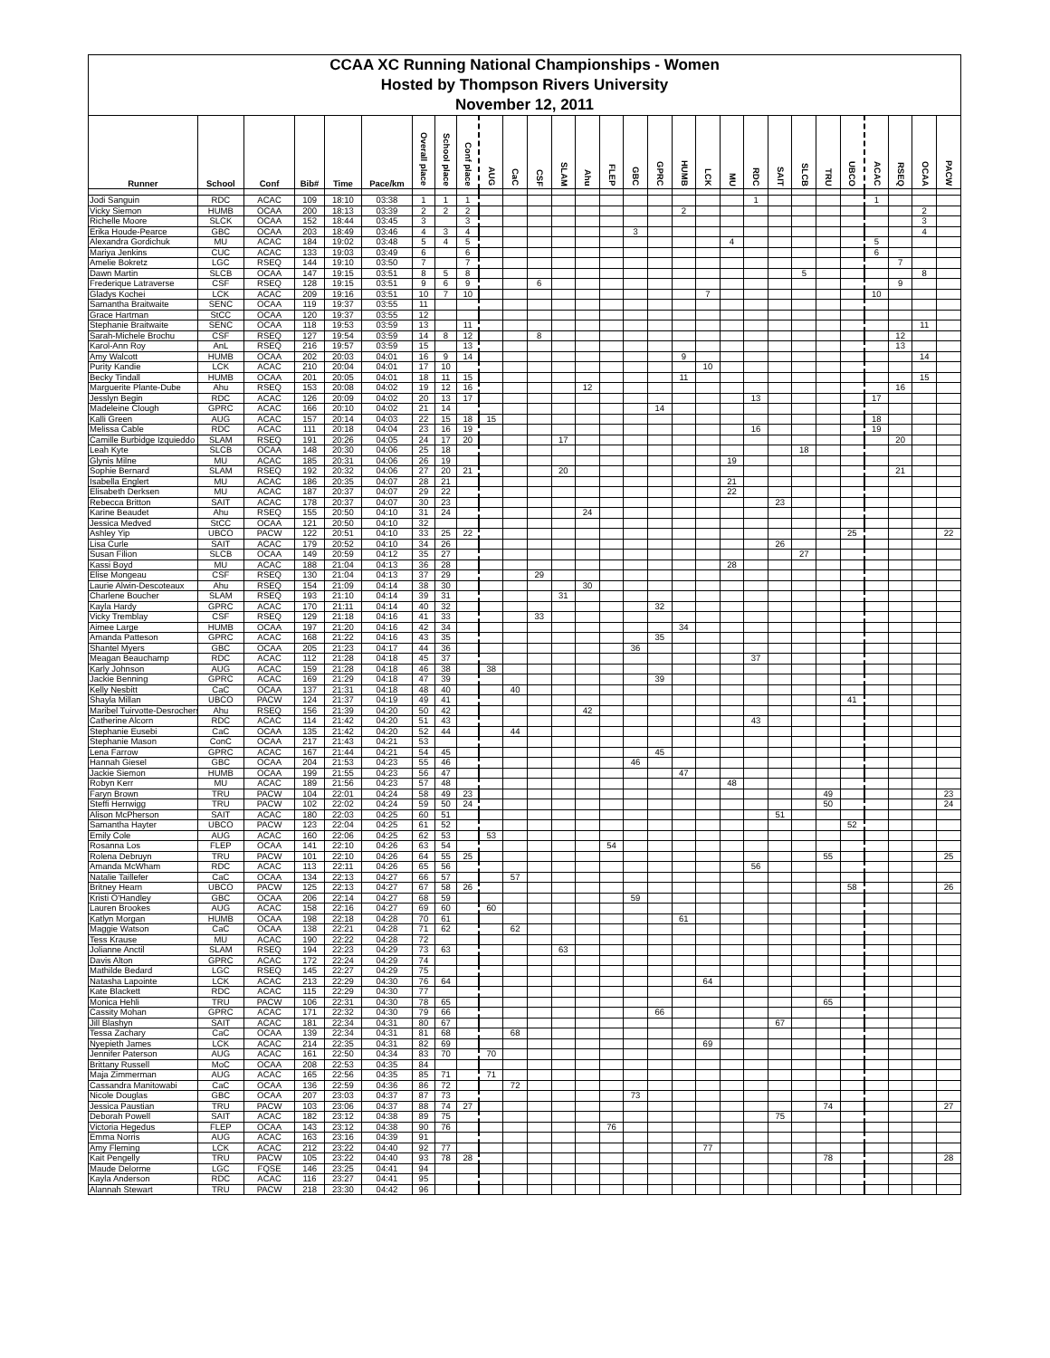| CCAA XC Running National Championships - Women | | | | | | | | | | | | | | | | | | | | | | | | | | | | |
| Hosted by Thompson Rivers University | | | | | | | | | | | | | | | | | | | | | | | | | | | | |
| November 12, 2011 | | | | | | | | | | | | | | | | | | | | | | | | | | | | |
| Runner | School | Conf | Bib# | Time | Pace/km | Overall place | School place | Conf place | AUG | CaC | CSF | SLAM | Ahu | FLEP | GBC | GPRC | HUMB | LCK | MU | RDC | SAIT | SLCB | TRU | UBCO | ACAC | RSEQ | OCAA | PACW |
| Jodi Sanguin | RDC | ACAC | 109 | 18:10 | 03:38 | 1 | 1 | 1 | | | | | | | | | | | | 1 | | | | | 1 | | | |
| Vicky Siemon | HUMB | OCAA | 200 | 18:13 | 03:39 | 2 | 2 | 2 | | | | | | | | | 2 | | | | | | | | | | 2 | |
| Richelle Moore | SLCK | OCAA | 152 | 18:44 | 03:45 | 3 | | 3 | | | | | | | | | | | | | | | | | | | 3 | |
| Erika Houde-Pearce | GBC | OCAA | 203 | 18:49 | 03:46 | 4 | 3 | 4 | | | | | | | 3 | | | | | | | | | | | | 4 | |
| Alexandra Gordichuk | MU | ACAC | 184 | 19:02 | 03:48 | 5 | 4 | 5 | | | | | | | | | | | 4 | | | | | | 5 | | | |
| Mariya Jenkins | CUC | ACAC | 133 | 19:03 | 03:49 | 6 | | 6 | | | | | | | | | | | | | | | | | 6 | | | |
| Amelie Bokretz | LGC | RSEQ | 144 | 19:10 | 03:50 | 7 | | 7 | | | | | | | | | | | | | | | | | | 7 | | |
| Dawn Martin | SLCB | OCAA | 147 | 19:15 | 03:51 | 8 | 5 | 8 | | | | | | | | | | | | | | 5 | | | | | 8 | |
| Frederique Latraverse | CSF | RSEQ | 128 | 19:15 | 03:51 | 9 | 6 | 9 | | | 6 | | | | | | | | | | | | | | | 9 | | |
| Gladys Kochei | LCK | ACAC | 209 | 19:16 | 03:51 | 10 | 7 | 10 | | | | | | | | | | 7 | | | | | | | 10 | | | |
| Samantha Braitwaite | SENC | OCAA | 119 | 19:37 | 03:55 | 11 | | | | | | | | | | | | | | | | | | | | | | |
| Grace Hartman | StCC | OCAA | 120 | 19:37 | 03:55 | 12 | | | | | | | | | | | | | | | | | | | | | | |
| Stephanie Braitwaite | SENC | OCAA | 118 | 19:53 | 03:59 | 13 | | 11 | | | | | | | | | | | | | | | | | | | 11 | |
| Sarah-Michele Brochu | CSF | RSEQ | 127 | 19:54 | 03:59 | 14 | 8 | 12 | | | 8 | | | | | | | | | | | | | | | 12 | | |
| Karol-Ann Roy | AnL | RSEQ | 216 | 19:57 | 03:59 | 15 | | 13 | | | | | | | | | | | | | | | | | | 13 | | |
| Amy Walcott | HUMB | OCAA | 202 | 20:03 | 04:01 | 16 | 9 | 14 | | | | | | | | | 9 | | | | | | | | | | 14 | |
| Purity Kandie | LCK | ACAC | 210 | 20:04 | 04:01 | 17 | 10 | | | | | | | | | | | 10 | | | | | | | | | | |
| Becky Tindall | HUMB | OCAA | 201 | 20:05 | 04:01 | 18 | 11 | 15 | | | | | | | | | 11 | | | | | | | | | | 15 | |
| Marguerite Plante-Dube | Ahu | RSEQ | 153 | 20:08 | 04:02 | 19 | 12 | 16 | | | | | 12 | | | | | | | | | | | | | 16 | | |
| Jesslyn Begin | RDC | ACAC | 126 | 20:09 | 04:02 | 20 | 13 | 17 | | | | | | | | | | | | 13 | | | | | 17 | | | |
| Madeleine Clough | GPRC | ACAC | 166 | 20:10 | 04:02 | 21 | 14 | | | | | | | | | 14 | | | | | | | | | | | | |
| Kalli Green | AUG | ACAC | 157 | 20:14 | 04:03 | 22 | 15 | 18 | 15 | | | | | | | | | | | | | | | | 18 | | | |
| Melissa Cable | RDC | ACAC | 111 | 20:18 | 04:04 | 23 | 16 | 19 | | | | | | | | | | | | 16 | | | | | 19 | | | |
| Camille Burbidge Izquieddo | SLAM | RSEQ | 191 | 20:26 | 04:05 | 24 | 17 | 20 | | | | 17 | | | | | | | | | | | | | | 20 | | |
| Leah Kyte | SLCB | OCAA | 148 | 20:30 | 04:06 | 25 | 18 | | | | | | | | | | | | | | | 18 | | | | | | |
| Glynis Milne | MU | ACAC | 185 | 20:31 | 04:06 | 26 | 19 | | | | | | | | | | | | 19 | | | | | | | | | |
| Sophie Bernard | SLAM | RSEQ | 192 | 20:32 | 04:06 | 27 | 20 | 21 | | | | 20 | | | | | | | | | | | | | | 21 | | |
| Isabella Englert | MU | ACAC | 186 | 20:35 | 04:07 | 28 | 21 | | | | | | | | | | | | 21 | | | | | | | | | |
| Elisabeth Derksen | MU | ACAC | 187 | 20:37 | 04:07 | 29 | 22 | | | | | | | | | | | | 22 | | | | | | | | | |
| Rebecca Britton | SAIT | ACAC | 178 | 20:37 | 04:07 | 30 | 23 | | | | | | | | | | | | | | 23 | | | | | | | |
| Karine Beaudet | Ahu | RSEQ | 155 | 20:50 | 04:10 | 31 | 24 | | | | | | 24 | | | | | | | | | | | | | | | |
| Jessica Medved | StCC | OCAA | 121 | 20:50 | 04:10 | 32 | | | | | | | | | | | | | | | | | | | | | | |
| Ashley Yip | UBCO | PACW | 122 | 20:51 | 04:10 | 33 | 25 | 22 | | | | | | | | | | | | | | | | 25 | | | | 22 |
| Lisa Curle | SAIT | ACAC | 179 | 20:52 | 04:10 | 34 | 26 | | | | | | | | | | | | | | 26 | | | | | | | |
| Susan Filion | SLCB | OCAA | 149 | 20:59 | 04:12 | 35 | 27 | | | | | | | | | | | | | | | 27 | | | | | | |
| Kassi Boyd | MU | ACAC | 188 | 21:04 | 04:13 | 36 | 28 | | | | | | | | | | | | 28 | | | | | | | | | |
| Elise Mongeau | CSF | RSEQ | 130 | 21:04 | 04:13 | 37 | 29 | | | | 29 | | | | | | | | | | | | | | | | | |
| Laurie Alwin-Descoteaux | Ahu | RSEQ | 154 | 21:09 | 04:14 | 38 | 30 | | | | | | 30 | | | | | | | | | | | | | | | |
| Charlene Boucher | SLAM | RSEQ | 193 | 21:10 | 04:14 | 39 | 31 | | | | | 31 | | | | | | | | | | | | | | | | |
| Kayla Hardy | GPRC | ACAC | 170 | 21:11 | 04:14 | 40 | 32 | | | | | | | | | 32 | | | | | | | | | | | | |
| Vicky Tremblay | CSF | RSEQ | 129 | 21:18 | 04:16 | 41 | 33 | | | | 33 | | | | | | | | | | | | | | | | | |
| Aimee Large | HUMB | OCAA | 197 | 21:20 | 04:16 | 42 | 34 | | | | | | | | | | 34 | | | | | | | | | | | |
| Amanda Patteson | GPRC | ACAC | 168 | 21:22 | 04:16 | 43 | 35 | | | | | | | | | 35 | | | | | | | | | | | | |
| Shantel Myers | GBC | OCAA | 205 | 21:23 | 04:17 | 44 | 36 | | | | | | | | 36 | | | | | | | | | | | | | |
| Meagan Beauchamp | RDC | ACAC | 112 | 21:28 | 04:18 | 45 | 37 | | | | | | | | | | | | | 37 | | | | | | | | |
| Karly Johnson | AUG | ACAC | 159 | 21:28 | 04:18 | 46 | 38 | | 38 | | | | | | | | | | | | | | | | | | | |
| Jackie Benning | GPRC | ACAC | 169 | 21:29 | 04:18 | 47 | 39 | | | | | | | | | 39 | | | | | | | | | | | | |
| Kelly Nesbitt | CaC | OCAA | 137 | 21:31 | 04:18 | 48 | 40 | | | 40 | | | | | | | | | | | | | | | | | | |
| Shayla Millan | UBCO | PACW | 124 | 21:37 | 04:19 | 49 | 41 | | | | | | | | | | | | | | | | | 41 | | | | |
| Maribel Tuirvotte-Desrochers | Ahu | RSEQ | 156 | 21:39 | 04:20 | 50 | 42 | | | | | | 42 | | | | | | | | | | | | | | | |
| Catherine Alcorn | RDC | ACAC | 114 | 21:42 | 04:20 | 51 | 43 | | | | | | | | | | | | | 43 | | | | | | | | |
| Stephanie Eusebi | CaC | OCAA | 135 | 21:42 | 04:20 | 52 | 44 | | | 44 | | | | | | | | | | | | | | | | | | |
| Stephanie Mason | ConC | OCAA | 217 | 21:43 | 04:21 | 53 | | | | | | | | | | | | | | | | | | | | | | |
| Lena Farrow | GPRC | ACAC | 167 | 21:44 | 04:21 | 54 | 45 | | | | | | | | | 45 | | | | | | | | | | | | |
| Hannah Giesel | GBC | OCAA | 204 | 21:53 | 04:23 | 55 | 46 | | | | | | | | 46 | | | | | | | | | | | | | |
| Jackie Siemon | HUMB | OCAA | 199 | 21:55 | 04:23 | 56 | 47 | | | | | | | | | | 47 | | | | | | | | | | | |
| Robyn Kerr | MU | ACAC | 189 | 21:56 | 04:23 | 57 | 48 | | | | | | | | | | | | 48 | | | | | | | | | |
| Faryn Brown | TRU | PACW | 104 | 22:01 | 04:24 | 58 | 49 | 23 | | | | | | | | | | | | | | | 49 | | | | | 23 |
| Steffi Herrwigg | TRU | PACW | 102 | 22:02 | 04:24 | 59 | 50 | 24 | | | | | | | | | | | | | | | 50 | | | | | 24 |
| Alison McPherson | SAIT | ACAC | 180 | 22:03 | 04:25 | 60 | 51 | | | | | | | | | | | | | | 51 | | | | | | | |
| Samantha Hayter | UBCO | PACW | 123 | 22:04 | 04:25 | 61 | 52 | | | | | | | | | | | | | | | | | 52 | | | | |
| Emily Cole | AUG | ACAC | 160 | 22:06 | 04:25 | 62 | 53 | | 53 | | | | | | | | | | | | | | | | | | | |
| Rosanna Los | FLEP | OCAA | 141 | 22:10 | 04:26 | 63 | 54 | | | | | | | 54 | | | | | | | | | | | | | | |
| Rolena Debruyn | TRU | PACW | 101 | 22:10 | 04:26 | 64 | 55 | 25 | | | | | | | | | | | | | | | 55 | | | | | 25 |
| Amanda McWham | RDC | ACAC | 113 | 22:11 | 04:26 | 65 | 56 | | | | | | | | | | | | | 56 | | | | | | | | |
| Natalie Taillefer | CaC | OCAA | 134 | 22:13 | 04:27 | 66 | 57 | | | 57 | | | | | | | | | | | | | | | | | | |
| Britney Hearn | UBCO | PACW | 125 | 22:13 | 04:27 | 67 | 58 | 26 | | | | | | | | | | | | | | | | 58 | | | | 26 |
| Kristi O'Handley | GBC | OCAA | 206 | 22:14 | 04:27 | 68 | 59 | | | | | | | | 59 | | | | | | | | | | | | | |
| Lauren Brookes | AUG | ACAC | 158 | 22:16 | 04:27 | 69 | 60 | | 60 | | | | | | | | | | | | | | | | | | | |
| Katlyn Morgan | HUMB | OCAA | 198 | 22:18 | 04:28 | 70 | 61 | | | | | | | | | | 61 | | | | | | | | | | | |
| Maggie Watson | CaC | OCAA | 138 | 22:21 | 04:28 | 71 | 62 | | | 62 | | | | | | | | | | | | | | | | | | |
| Tess Krause | MU | ACAC | 190 | 22:22 | 04:28 | 72 | | | | | | | | | | | | | | | | | | | | | | |
| Jolianne Anctil | SLAM | RSEQ | 194 | 22:23 | 04:29 | 73 | 63 | | | | | 63 | | | | | | | | | | | | | | | | |
| Davis Alton | GPRC | ACAC | 172 | 22:24 | 04:29 | 74 | | | | | | | | | | | | | | | | | | | | | | |
| Mathilde Bedard | LGC | RSEQ | 145 | 22:27 | 04:29 | 75 | | | | | | | | | | | | | | | | | | | | | | |
| Natasha Lapointe | LCK | ACAC | 213 | 22:29 | 04:30 | 76 | 64 | | | | | | | | | | | 64 | | | | | | | | | | |
| Kate Blackett | RDC | ACAC | 115 | 22:29 | 04:30 | 77 | | | | | | | | | | | | | | | | | | | | | | |
| Monica Hehli | TRU | PACW | 106 | 22:31 | 04:30 | 78 | 65 | | | | | | | | | | | | | | | | 65 | | | | | |
| Cassity Mohan | GPRC | ACAC | 171 | 22:32 | 04:30 | 79 | 66 | | | | | | | | | 66 | | | | | | | | | | | | |
| Jill Blashyn | SAIT | ACAC | 181 | 22:34 | 04:31 | 80 | 67 | | | | | | | | | | | | | | 67 | | | | | | | |
| Tessa Zachary | CaC | OCAA | 139 | 22:34 | 04:31 | 81 | 68 | | | 68 | | | | | | | | | | | | | | | | | | |
| Nyepieth James | LCK | ACAC | 214 | 22:35 | 04:31 | 82 | 69 | | | | | | | | | | | 69 | | | | | | | | | | |
| Jennifer Paterson | AUG | ACAC | 161 | 22:50 | 04:34 | 83 | 70 | | 70 | | | | | | | | | | | | | | | | | | | |
| Brittany Russell | MoC | OCAA | 208 | 22:53 | 04:35 | 84 | | | | | | | | | | | | | | | | | | | | | | |
| Maja Zimmerman | AUG | ACAC | 165 | 22:56 | 04:35 | 85 | 71 | | 71 | | | | | | | | | | | | | | | | | | | |
| Cassandra Manitowabi | CaC | OCAA | 136 | 22:59 | 04:36 | 86 | 72 | | | 72 | | | | | | | | | | | | | | | | | | |
| Nicole Douglas | GBC | OCAA | 207 | 23:03 | 04:37 | 87 | 73 | | | | | | | | 73 | | | | | | | | | | | | | |
| Jessica Paustian | TRU | PACW | 103 | 23:06 | 04:37 | 88 | 74 | 27 | | | | | | | | | | | | | | | 74 | | | | | 27 |
| Deborah Powell | SAIT | ACAC | 182 | 23:12 | 04:38 | 89 | 75 | | | | | | | | | | | | | | 75 | | | | | | | |
| Victoria Hegedus | FLEP | OCAA | 143 | 23:12 | 04:38 | 90 | 76 | | | | | | | 76 | | | | | | | | | | | | | | |
| Emma Norris | AUG | ACAC | 163 | 23:16 | 04:39 | 91 | | | | | | | | | | | | | | | | | | | | | | |
| Amy Fleming | LCK | ACAC | 212 | 23:22 | 04:40 | 92 | 77 | | | | | | | | | | | 77 | | | | | | | | | | |
| Kait Pengelly | TRU | PACW | 105 | 23:22 | 04:40 | 93 | 78 | 28 | | | | | | | | | | | | | | | 78 | | | | | 28 |
| Maude Delorme | LGC | FQSE | 146 | 23:25 | 04:41 | 94 | | | | | | | | | | | | | | | | | | | | | | |
| Kayla Anderson | RDC | ACAC | 116 | 23:27 | 04:41 | 95 | | | | | | | | | | | | | | | | | | | | | | |
| Alannah Stewart | TRU | PACW | 218 | 23:30 | 04:42 | 96 | | | | | | | | | | | | | | | | | | | | | | |